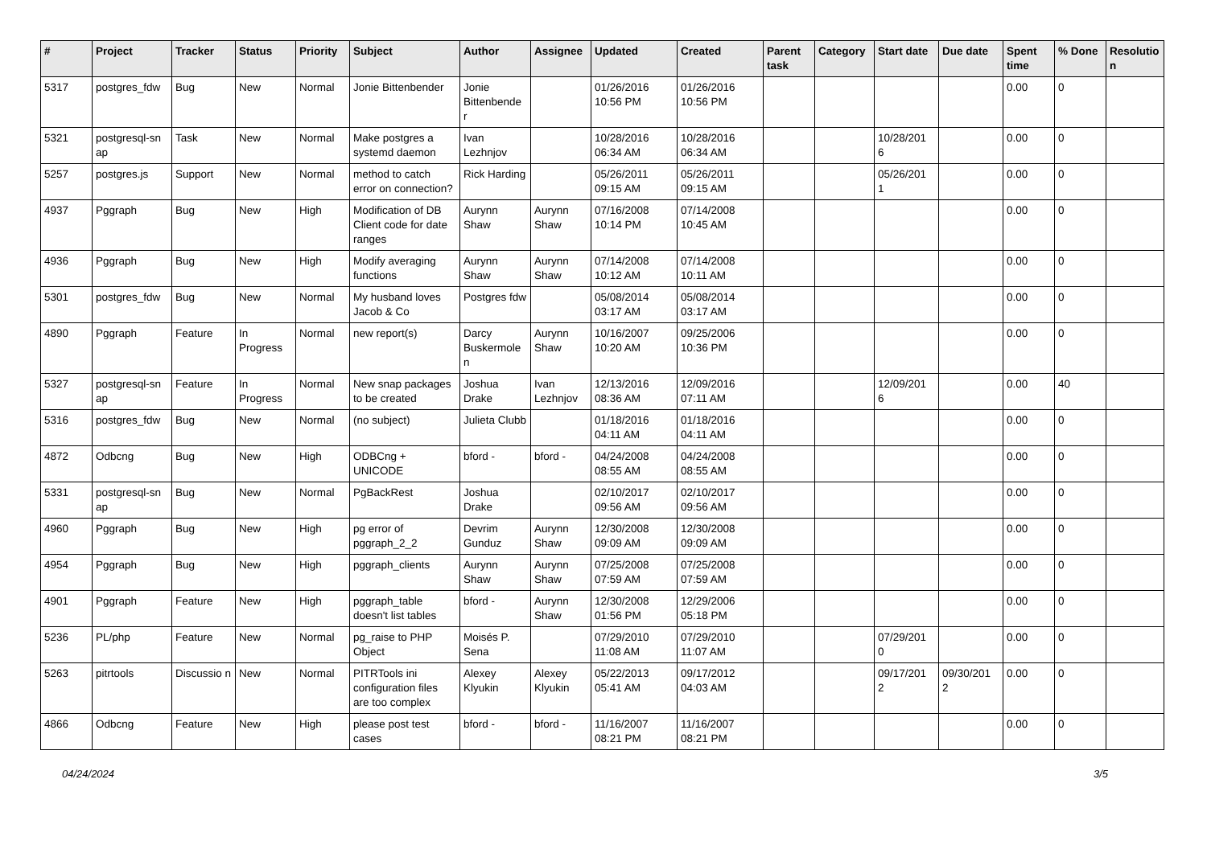| # | Project | Tracker | Status | Priority | Subject | Author | Assignee | Updated | Created | Parent task | Category | Start date | Due date | Spent time | % Done | Resolutio n |
| --- | --- | --- | --- | --- | --- | --- | --- | --- | --- | --- | --- | --- | --- | --- | --- | --- |
| 5317 | postgres_fdw | Bug | New | Normal | Jonie Bittenbender | Jonie Bittenbende r | | 01/26/2016 10:56 PM | 01/26/2016 10:56 PM | | | | | 0.00 | 0 | |
| 5321 | postgresql-sn ap | Task | New | Normal | Make postgres a systemd daemon | Ivan Lezhnjov | | 10/28/2016 06:34 AM | 10/28/2016 06:34 AM | | | 10/28/201 6 | | 0.00 | 0 | |
| 5257 | postgres.js | Support | New | Normal | method to catch error on connection? | Rick Harding | | 05/26/2011 09:15 AM | 05/26/2011 09:15 AM | | | 05/26/201 1 | | 0.00 | 0 | |
| 4937 | Pggraph | Bug | New | High | Modification of DB Client code for date ranges | Aurynn Shaw | Aurynn Shaw | 07/16/2008 10:14 PM | 07/14/2008 10:45 AM | | | | | 0.00 | 0 | |
| 4936 | Pggraph | Bug | New | High | Modify averaging functions | Aurynn Shaw | Aurynn Shaw | 07/14/2008 10:12 AM | 07/14/2008 10:11 AM | | | | | 0.00 | 0 | |
| 5301 | postgres_fdw | Bug | New | Normal | My husband loves Jacob & Co | Postgres fdw | | 05/08/2014 03:17 AM | 05/08/2014 03:17 AM | | | | | 0.00 | 0 | |
| 4890 | Pggraph | Feature | In Progress | Normal | new report(s) | Darcy Buskermole n | Aurynn Shaw | 10/16/2007 10:20 AM | 09/25/2006 10:36 PM | | | | | 0.00 | 0 | |
| 5327 | postgresql-sn ap | Feature | In Progress | Normal | New snap packages to be created | Joshua Drake | Ivan Lezhnjov | 12/13/2016 08:36 AM | 12/09/2016 07:11 AM | | | 12/09/201 6 | | 0.00 | 40 | |
| 5316 | postgres_fdw | Bug | New | Normal | (no subject) | Julieta Clubb | | 01/18/2016 04:11 AM | 01/18/2016 04:11 AM | | | | | 0.00 | 0 | |
| 4872 | Odbcng | Bug | New | High | ODBCng + UNICODE | bford - | bford - | 04/24/2008 08:55 AM | 04/24/2008 08:55 AM | | | | | 0.00 | 0 | |
| 5331 | postgresql-sn ap | Bug | New | Normal | PgBackRest | Joshua Drake | | 02/10/2017 09:56 AM | 02/10/2017 09:56 AM | | | | | 0.00 | 0 | |
| 4960 | Pggraph | Bug | New | High | pg error of pggraph_2_2 | Devrim Gunduz | Aurynn Shaw | 12/30/2008 09:09 AM | 12/30/2008 09:09 AM | | | | | 0.00 | 0 | |
| 4954 | Pggraph | Bug | New | High | pggraph_clients | Aurynn Shaw | Aurynn Shaw | 07/25/2008 07:59 AM | 07/25/2008 07:59 AM | | | | | 0.00 | 0 | |
| 4901 | Pggraph | Feature | New | High | pggraph_table doesn't list tables | bford - | Aurynn Shaw | 12/30/2008 01:56 PM | 12/29/2006 05:18 PM | | | | | 0.00 | 0 | |
| 5236 | PL/php | Feature | New | Normal | pg_raise to PHP Object | Moisés P. Sena | | 07/29/2010 11:08 AM | 07/29/2010 11:07 AM | | | 07/29/201 0 | | 0.00 | 0 | |
| 5263 | pitrtools | Discussio n | New | Normal | PITRTools ini configuration files are too complex | Alexey Klyukin | Alexey Klyukin | 05/22/2013 05:41 AM | 09/17/2012 04:03 AM | | | 09/17/201 2 | 09/30/201 2 | 0.00 | 0 | |
| 4866 | Odbcng | Feature | New | High | please post test cases | bford - | bford - | 11/16/2007 08:21 PM | 11/16/2007 08:21 PM | | | | | 0.00 | 0 | |
04/24/2024 3/5